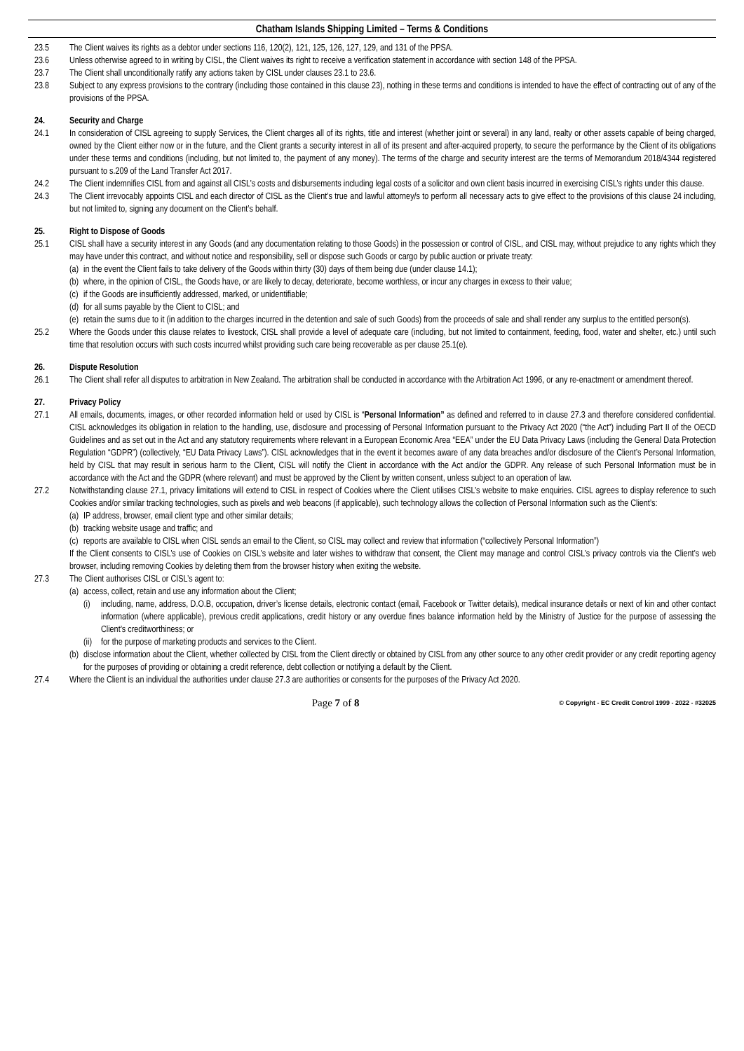Chatham Islands Shipping Limited – Terms & Conditions
23.5 The Client waives its rights as a debtor under sections 116, 120(2), 121, 125, 126, 127, 129, and 131 of the PPSA.
23.6 Unless otherwise agreed to in writing by CISL, the Client waives its right to receive a verification statement in accordance with section 148 of the PPSA.
23.7 The Client shall unconditionally ratify any actions taken by CISL under clauses 23.1 to 23.6.
23.8 Subject to any express provisions to the contrary (including those contained in this clause 23), nothing in these terms and conditions is intended to have the effect of contracting out of any of the provisions of the PPSA.
24. Security and Charge
24.1 In consideration of CISL agreeing to supply Services, the Client charges all of its rights, title and interest (whether joint or several) in any land, realty or other assets capable of being charged, owned by the Client either now or in the future, and the Client grants a security interest in all of its present and after-acquired property, to secure the performance by the Client of its obligations under these terms and conditions (including, but not limited to, the payment of any money). The terms of the charge and security interest are the terms of Memorandum 2018/4344 registered pursuant to s.209 of the Land Transfer Act 2017.
24.2 The Client indemnifies CISL from and against all CISL’s costs and disbursements including legal costs of a solicitor and own client basis incurred in exercising CISL’s rights under this clause.
24.3 The Client irrevocably appoints CISL and each director of CISL as the Client’s true and lawful attorney/s to perform all necessary acts to give effect to the provisions of this clause 24 including, but not limited to, signing any document on the Client’s behalf.
25. Right to Dispose of Goods
25.1 CISL shall have a security interest in any Goods (and any documentation relating to those Goods) in the possession or control of CISL, and CISL may, without prejudice to any rights which they may have under this contract, and without notice and responsibility, sell or dispose such Goods or cargo by public auction or private treaty:
(a)
in the event the Client fails to take delivery of the Goods within thirty (30) days of them being due (under clause 14.1);
(b)
where, in the opinion of CISL, the Goods have, or are likely to decay, deteriorate, become worthless, or incur any charges in excess to their value;
(c)
if the Goods are insufficiently addressed, marked, or unidentifiable;
(d)
for all sums payable by the Client to CISL; and
(e)
retain the sums due to it (in addition to the charges incurred in the detention and sale of such Goods) from the proceeds of sale and shall render any surplus to the entitled person(s).
25.2 Where the Goods under this clause relates to livestock, CISL shall provide a level of adequate care (including, but not limited to containment, feeding, food, water and shelter, etc.) until such time that resolution occurs with such costs incurred whilst providing such care being recoverable as per clause 25.1(e).
26. Dispute Resolution
26.1 The Client shall refer all disputes to arbitration in New Zealand. The arbitration shall be conducted in accordance with the Arbitration Act 1996, or any re-enactment or amendment thereof.
27. Privacy Policy
27.1 All emails, documents, images, or other recorded information held or used by CISL is “Personal Information” as defined and referred to in clause 27.3 and therefore considered confidential. CISL acknowledges its obligation in relation to the handling, use, disclosure and processing of Personal Information pursuant to the Privacy Act 2020 (“the Act”) including Part II of the OECD Guidelines and as set out in the Act and any statutory requirements where relevant in a European Economic Area “EEA” under the EU Data Privacy Laws (including the General Data Protection Regulation “GDPR”) (collectively, “EU Data Privacy Laws”). CISL acknowledges that in the event it becomes aware of any data breaches and/or disclosure of the Client’s Personal Information, held by CISL that may result in serious harm to the Client, CISL will notify the Client in accordance with the Act and/or the GDPR. Any release of such Personal Information must be in accordance with the Act and the GDPR (where relevant) and must be approved by the Client by written consent, unless subject to an operation of law.
27.2 Notwithstanding clause 27.1, privacy limitations will extend to CISL in respect of Cookies where the Client utilises CISL’s website to make enquiries. CISL agrees to display reference to such Cookies and/or similar tracking technologies, such as pixels and web beacons (if applicable), such technology allows the collection of Personal Information such as the Client’s:
(a)
IP address, browser, email client type and other similar details;
(b)
tracking website usage and traffic; and
(c)
reports are available to CISL when CISL sends an email to the Client, so CISL may collect and review that information (“collectively Personal Information”)
If the Client consents to CISL’s use of Cookies on CISL’s website and later wishes to withdraw that consent, the Client may manage and control CISL’s privacy controls via the Client’s web browser, including removing Cookies by deleting them from the browser history when exiting the website.
27.3 The Client authorises CISL or CISL’s agent to:
(a)
access, collect, retain and use any information about the Client;
(i) including, name, address, D.O.B, occupation, driver’s license details, electronic contact (email, Facebook or Twitter details), medical insurance details or next of kin and other contact information (where applicable), previous credit applications, credit history or any overdue fines balance information held by the Ministry of Justice for the purpose of assessing the Client’s creditworthiness; or
(ii)
for the purpose of marketing products and services to the Client.
(b)
disclose information about the Client, whether collected by CISL from the Client directly or obtained by CISL from any other source to any other credit provider or any credit reporting agency for the purposes of providing or obtaining a credit reference, debt collection or notifying a default by the Client.
27.4 Where the Client is an individual the authorities under clause 27.3 are authorities or consents for the purposes of the Privacy Act 2020.
Page 7 of 8
© Copyright - EC Credit Control 1999 - 2022 - #32025